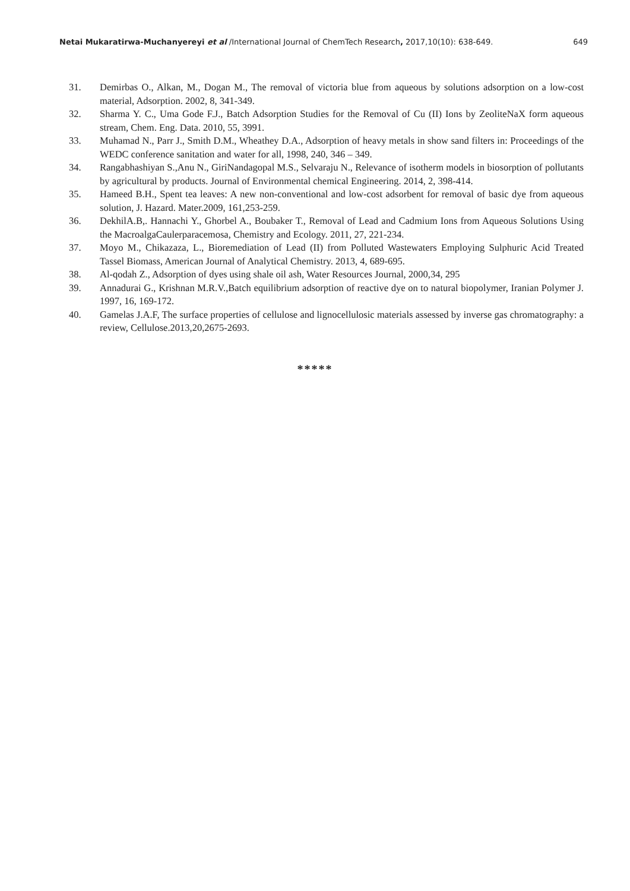Netai Mukaratirwa-Muchanyereyi et al /International Journal of ChemTech Research, 2017,10(10): 638-649. 649
31. Demirbas O., Alkan, M., Dogan M., The removal of victoria blue from aqueous by solutions adsorption on a low-cost material, Adsorption. 2002, 8, 341-349.
32. Sharma Y. C., Uma Gode F.J., Batch Adsorption Studies for the Removal of Cu (II) Ions by ZeoliteNaX form aqueous stream, Chem. Eng. Data. 2010, 55, 3991.
33. Muhamad N., Parr J., Smith D.M., Wheathey D.A., Adsorption of heavy metals in show sand filters in: Proceedings of the WEDC conference sanitation and water for all, 1998, 240, 346 – 349.
34. Rangabhashiyan S.,Anu N., GiriNandagopal M.S., Selvaraju N., Relevance of isotherm models in biosorption of pollutants by agricultural by products. Journal of Environmental chemical Engineering. 2014, 2, 398-414.
35. Hameed B.H., Spent tea leaves: A new non-conventional and low-cost adsorbent for removal of basic dye from aqueous solution, J. Hazard. Mater.2009, 161,253-259.
36. DekhilA.B,. Hannachi Y., Ghorbel A., Boubaker T., Removal of Lead and Cadmium Ions from Aqueous Solutions Using the MacroalgaCaulerparacemosa, Chemistry and Ecology. 2011, 27, 221-234.
37. Moyo M., Chikazaza, L., Bioremediation of Lead (II) from Polluted Wastewaters Employing Sulphuric Acid Treated Tassel Biomass, American Journal of Analytical Chemistry. 2013, 4, 689-695.
38. Al-qodah Z., Adsorption of dyes using shale oil ash, Water Resources Journal, 2000,34, 295
39. Annadurai G., Krishnan M.R.V.,Batch equilibrium adsorption of reactive dye on to natural biopolymer, Iranian Polymer J. 1997, 16, 169-172.
40. Gamelas J.A.F, The surface properties of cellulose and lignocellulosic materials assessed by inverse gas chromatography: a review, Cellulose.2013,20,2675-2693.
*****